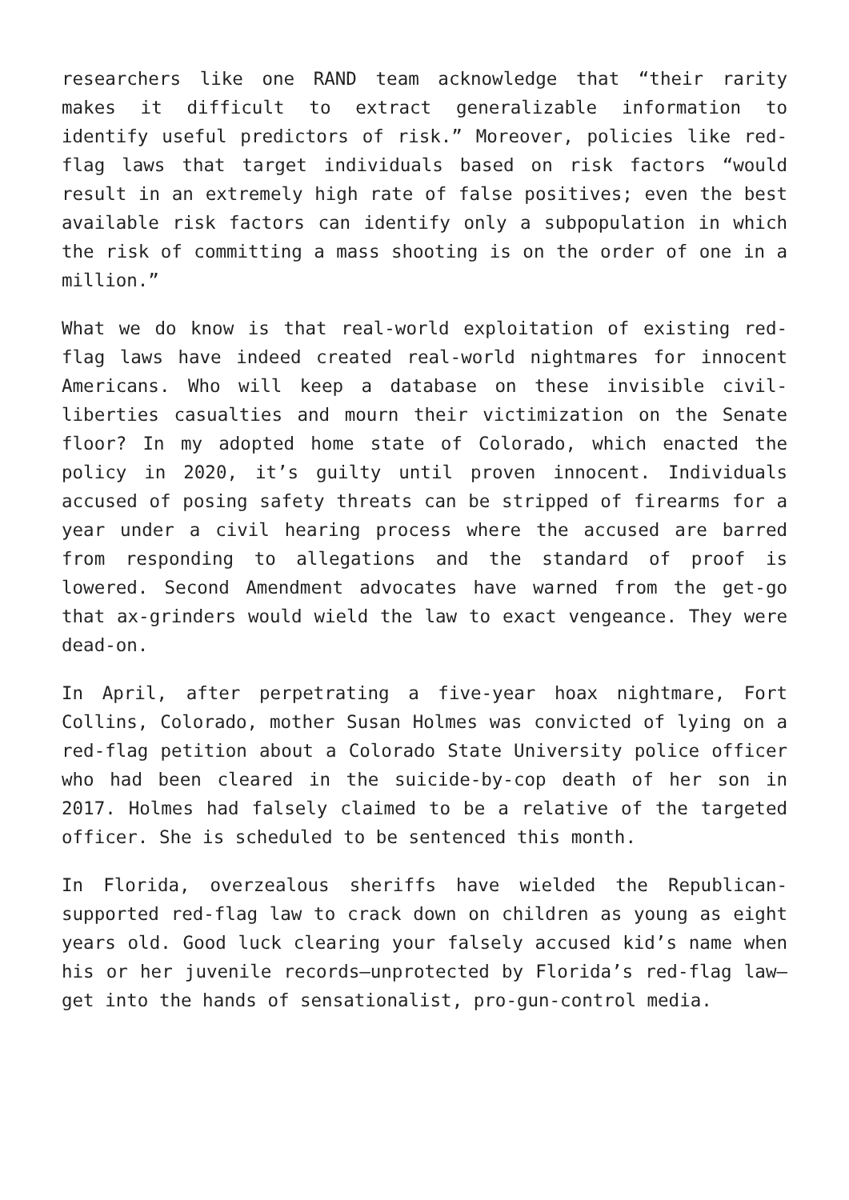researchers like one RAND team acknowledge that “their rarity makes it difficult to extract generalizable information to identify useful predictors of risk.” Moreover, policies like red-flag laws that target individuals based on risk factors “would result in an extremely high rate of false positives; even the best available risk factors can identify only a subpopulation in which the risk of committing a mass shooting is on the order of one in a million.”
What we do know is that real-world exploitation of existing red-flag laws have indeed created real-world nightmares for innocent Americans. Who will keep a database on these invisible civil-liberties casualties and mourn their victimization on the Senate floor? In my adopted home state of Colorado, which enacted the policy in 2020, it’s guilty until proven innocent. Individuals accused of posing safety threats can be stripped of firearms for a year under a civil hearing process where the accused are barred from responding to allegations and the standard of proof is lowered. Second Amendment advocates have warned from the get-go that ax-grinders would wield the law to exact vengeance. They were dead-on.
In April, after perpetrating a five-year hoax nightmare, Fort Collins, Colorado, mother Susan Holmes was convicted of lying on a red-flag petition about a Colorado State University police officer who had been cleared in the suicide-by-cop death of her son in 2017. Holmes had falsely claimed to be a relative of the targeted officer. She is scheduled to be sentenced this month.
In Florida, overzealous sheriffs have wielded the Republican-supported red-flag law to crack down on children as young as eight years old. Good luck clearing your falsely accused kid’s name when his or her juvenile records—unprotected by Florida’s red-flag law—get into the hands of sensationalist, pro-gun-control media.